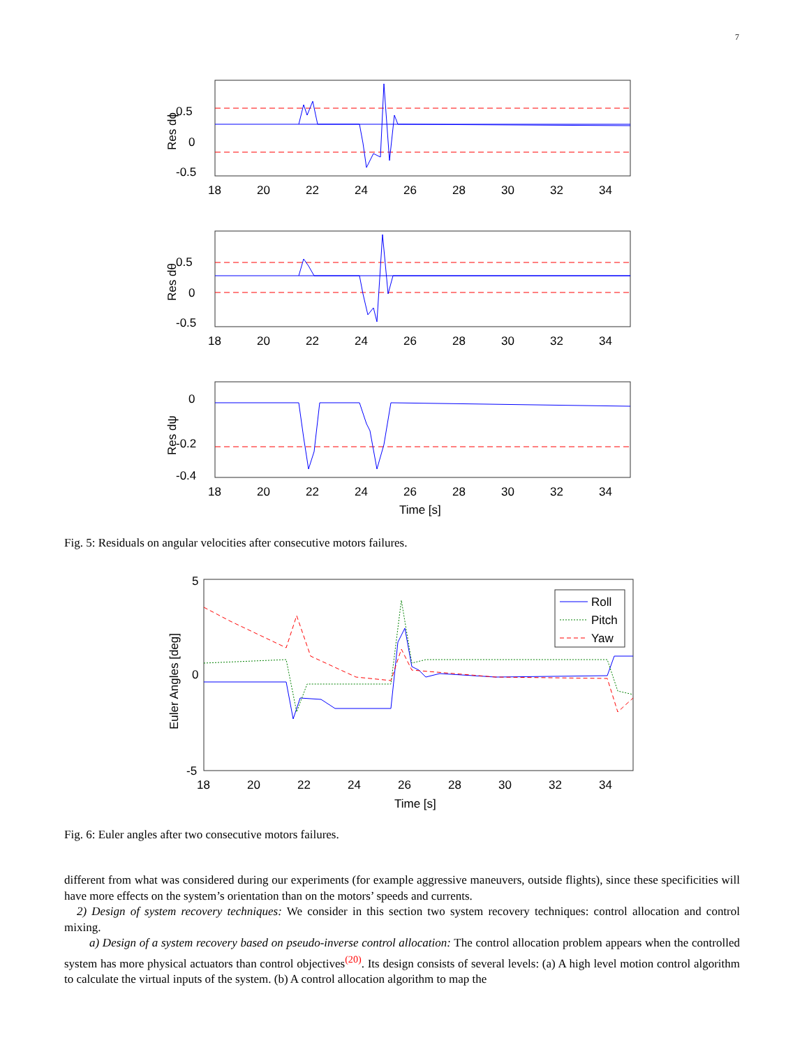7
0.5
0
-0.5
Res dϕ
18
20
22
24
26
28
30
32
34
0.5
0
-0.5
Res dθ
18
20
22
24
26
28
30
32
34
0
-0.2
-0.4
Res dψ
18
20
22
24
26
28
30
32
34
Time [s]
Fig. 5: Residuals on angular velocities after consecutive motors failures.
Roll
Pitch
Yaw
5
0
-5
Euler Angles [deg]
18
20
22
24
26
28
30
32
34
Time [s]
Fig. 6: Euler angles after two consecutive motors failures.
different from what was considered during our experiments (for example aggressive maneuvers, outside flights), since these specificities will have more effects on the system’s orientation than on the motors’ speeds and currents.
2) Design of system recovery techniques: We consider in this section two system recovery techniques: control allocation and control mixing.
a) Design of a system recovery based on pseudo-inverse control allocation: The control allocation problem appears when the controlled system has more physical actuators than control objectives<sup>(20)</sup>. Its design consists of several levels: (a) A high level motion control algorithm to calculate the virtual inputs of the system. (b) A control allocation algorithm to map the